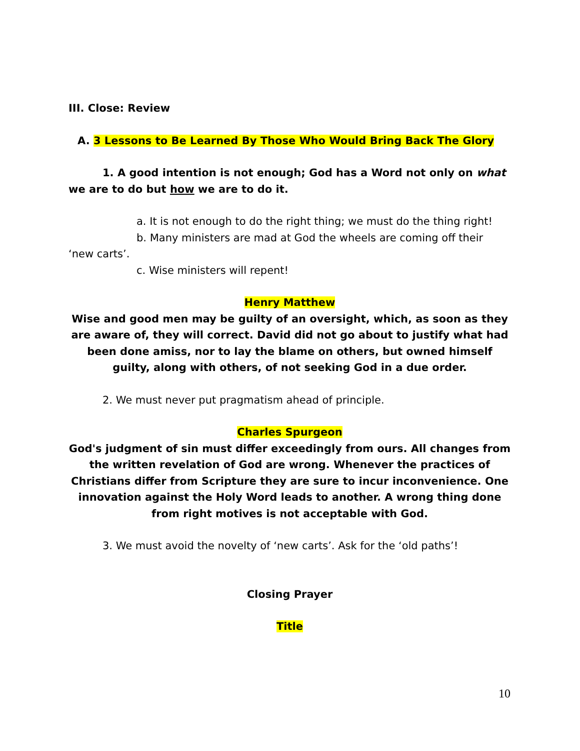III. Close: Review
A. 3 Lessons to Be Learned By Those Who Would Bring Back The Glory
1. A good intention is not enough; God has a Word not only on what we are to do but how we are to do it.
a. It is not enough to do the right thing; we must do the thing right!
b. Many ministers are mad at God the wheels are coming off their ‘new carts’.
c. Wise ministers will repent!
Henry Matthew
Wise and good men may be guilty of an oversight, which, as soon as they are aware of, they will correct. David did not go about to justify what had been done amiss, nor to lay the blame on others, but owned himself guilty, along with others, of not seeking God in a due order.
2. We must never put pragmatism ahead of principle.
Charles Spurgeon
God's judgment of sin must differ exceedingly from ours. All changes from the written revelation of God are wrong. Whenever the practices of Christians differ from Scripture they are sure to incur inconvenience. One innovation against the Holy Word leads to another. A wrong thing done from right motives is not acceptable with God.
3. We must avoid the novelty of ‘new carts’. Ask for the ‘old paths’!
Closing Prayer
Title
10